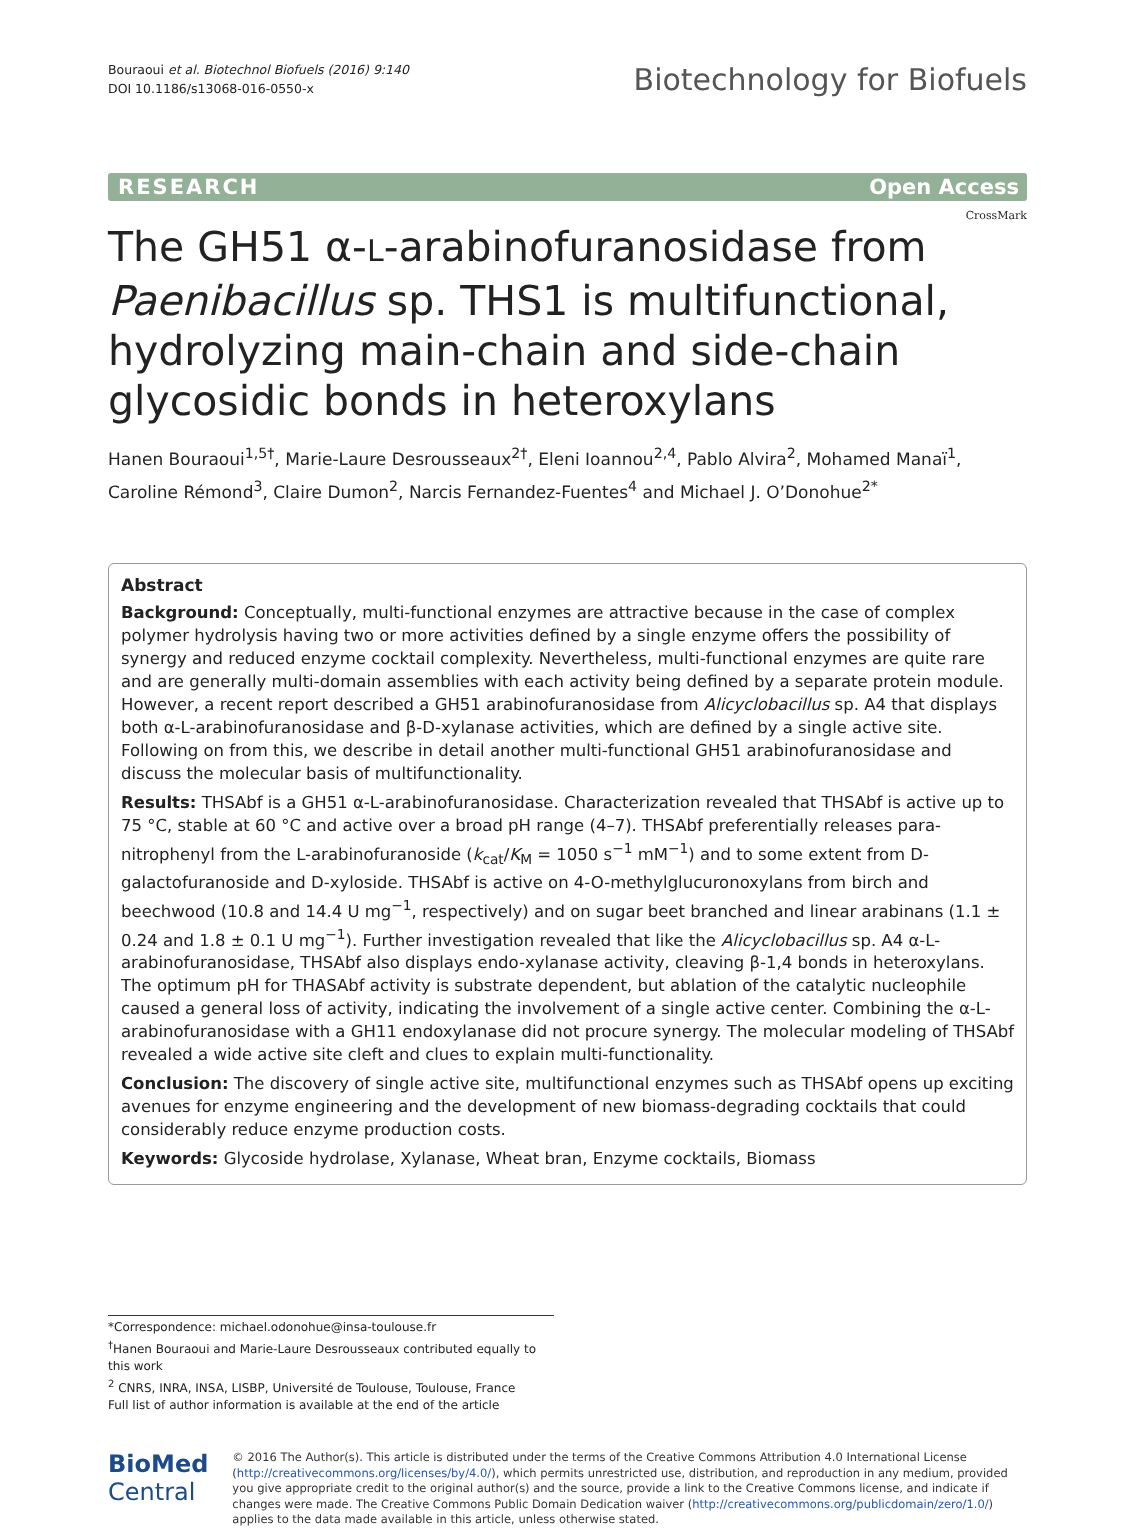Bouraoui et al. Biotechnol Biofuels (2016) 9:140
DOI 10.1186/s13068-016-0550-x
Biotechnology for Biofuels
RESEARCH Open Access
CrossMark
The GH51 α-L-arabinofuranosidase from Paenibacillus sp. THS1 is multifunctional, hydrolyzing main-chain and side-chain glycosidic bonds in heteroxylans
Hanen Bouraoui<sup>1,5†</sup>, Marie-Laure Desrousseaux<sup>2†</sup>, Eleni Ioannou<sup>2,4</sup>, Pablo Alvira<sup>2</sup>, Mohamed Manaï<sup>1</sup>, Caroline Rémond<sup>3</sup>, Claire Dumon<sup>2</sup>, Narcis Fernandez-Fuentes<sup>4</sup> and Michael J. O’Donohue<sup>2*</sup>
Abstract
Background: Conceptually, multi-functional enzymes are attractive because in the case of complex polymer hydrolysis having two or more activities defined by a single enzyme offers the possibility of synergy and reduced enzyme cocktail complexity. Nevertheless, multi-functional enzymes are quite rare and are generally multi-domain assemblies with each activity being defined by a separate protein module. However, a recent report described a GH51 arabinofuranosidase from Alicyclobacillus sp. A4 that displays both α-L-arabinofuranosidase and β-D-xylanase activities, which are defined by a single active site. Following on from this, we describe in detail another multi-functional GH51 arabinofuranosidase and discuss the molecular basis of multifunctionality.
Results: THSAbf is a GH51 α-L-arabinofuranosidase. Characterization revealed that THSAbf is active up to 75 °C, stable at 60 °C and active over a broad pH range (4–7). THSAbf preferentially releases para-nitrophenyl from the L-arabinofuranoside (k<sub>cat</sub>/K<sub>M</sub> = 1050 s<sup>−1</sup> mM<sup>−1</sup>) and to some extent from D-galactofuranoside and D-xyloside. THSAbf is active on 4-O-methylglucuronoxylans from birch and beechwood (10.8 and 14.4 U mg<sup>−1</sup>, respectively) and on sugar beet branched and linear arabinans (1.1 ± 0.24 and 1.8 ± 0.1 U mg<sup>−1</sup>). Further investigation revealed that like the Alicyclobacillus sp. A4 α-L-arabinofuranosidase, THSAbf also displays endo-xylanase activity, cleaving β-1,4 bonds in heteroxylans. The optimum pH for THASAbf activity is substrate dependent, but ablation of the catalytic nucleophile caused a general loss of activity, indicating the involvement of a single active center. Combining the α-L-arabinofuranosidase with a GH11 endoxylanase did not procure synergy. The molecular modeling of THSAbf revealed a wide active site cleft and clues to explain multi-functionality.
Conclusion: The discovery of single active site, multifunctional enzymes such as THSAbf opens up exciting avenues for enzyme engineering and the development of new biomass-degrading cocktails that could considerably reduce enzyme production costs.
Keywords: Glycoside hydrolase, Xylanase, Wheat bran, Enzyme cocktails, Biomass
*Correspondence: michael.odonohue@insa-toulouse.fr
<sup>†</sup> Hanen Bouraoui and Marie-Laure Desrousseaux contributed equally to this work
<sup>2</sup> CNRS, INRA, INSA, LISBP, Université de Toulouse, Toulouse, France
Full list of author information is available at the end of the article
BioMed Central
© 2016 The Author(s). This article is distributed under the terms of the Creative Commons Attribution 4.0 International License (http://creativecommons.org/licenses/by/4.0/), which permits unrestricted use, distribution, and reproduction in any medium, provided you give appropriate credit to the original author(s) and the source, provide a link to the Creative Commons license, and indicate if changes were made. The Creative Commons Public Domain Dedication waiver (http://creativecommons.org/publicdomain/zero/1.0/) applies to the data made available in this article, unless otherwise stated.